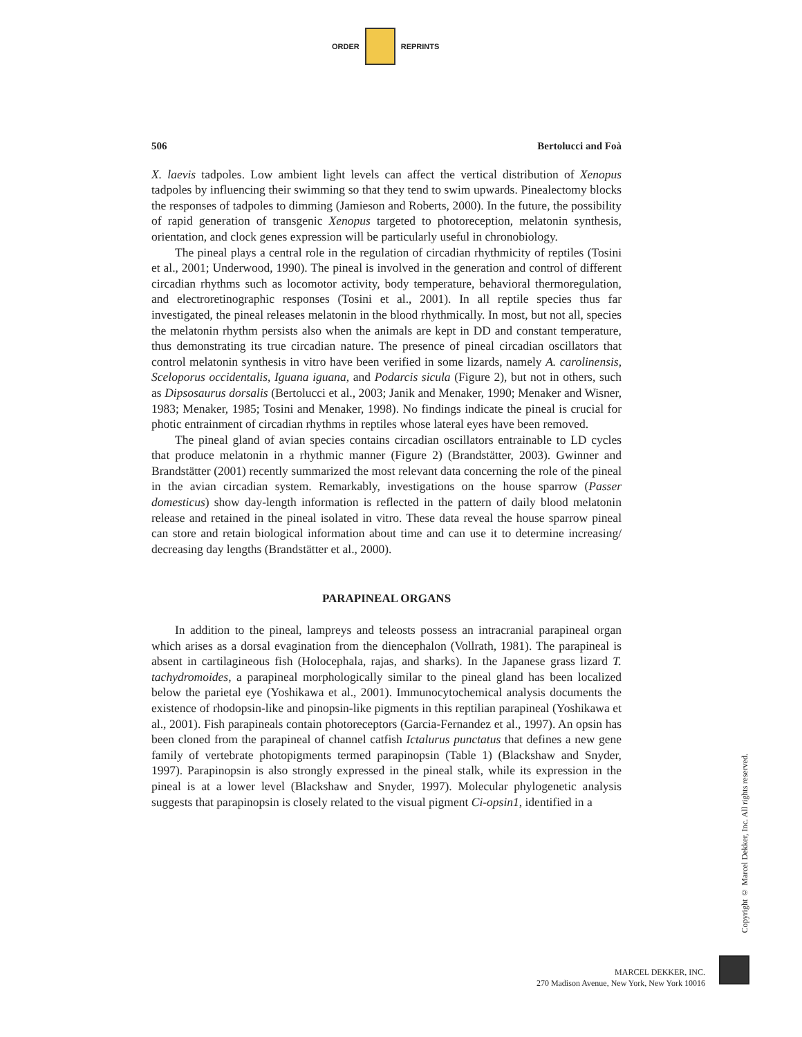ORDER REPRINTS
506 Bertolucci and Foà
X. laevis tadpoles. Low ambient light levels can affect the vertical distribution of Xenopus tadpoles by influencing their swimming so that they tend to swim upwards. Pinealectomy blocks the responses of tadpoles to dimming (Jamieson and Roberts, 2000). In the future, the possibility of rapid generation of transgenic Xenopus targeted to photoreception, melatonin synthesis, orientation, and clock genes expression will be particularly useful in chronobiology.
The pineal plays a central role in the regulation of circadian rhythmicity of reptiles (Tosini et al., 2001; Underwood, 1990). The pineal is involved in the generation and control of different circadian rhythms such as locomotor activity, body temperature, behavioral thermoregulation, and electroretinographic responses (Tosini et al., 2001). In all reptile species thus far investigated, the pineal releases melatonin in the blood rhythmically. In most, but not all, species the melatonin rhythm persists also when the animals are kept in DD and constant temperature, thus demonstrating its true circadian nature. The presence of pineal circadian oscillators that control melatonin synthesis in vitro have been verified in some lizards, namely A. carolinensis, Sceloporus occidentalis, Iguana iguana, and Podarcis sicula (Figure 2), but not in others, such as Dipsosaurus dorsalis (Bertolucci et al., 2003; Janik and Menaker, 1990; Menaker and Wisner, 1983; Menaker, 1985; Tosini and Menaker, 1998). No findings indicate the pineal is crucial for photic entrainment of circadian rhythms in reptiles whose lateral eyes have been removed.
The pineal gland of avian species contains circadian oscillators entrainable to LD cycles that produce melatonin in a rhythmic manner (Figure 2) (Brandstätter, 2003). Gwinner and Brandstätter (2001) recently summarized the most relevant data concerning the role of the pineal in the avian circadian system. Remarkably, investigations on the house sparrow (Passer domesticus) show day-length information is reflected in the pattern of daily blood melatonin release and retained in the pineal isolated in vitro. These data reveal the house sparrow pineal can store and retain biological information about time and can use it to determine increasing/ decreasing day lengths (Brandstätter et al., 2000).
PARAPINEAL ORGANS
In addition to the pineal, lampreys and teleosts possess an intracranial parapineal organ which arises as a dorsal evagination from the diencephalon (Vollrath, 1981). The parapineal is absent in cartilagineous fish (Holocephala, rajas, and sharks). In the Japanese grass lizard T. tachydromoides, a parapineal morphologically similar to the pineal gland has been localized below the parietal eye (Yoshikawa et al., 2001). Immunocytochemical analysis documents the existence of rhodopsin-like and pinopsin-like pigments in this reptilian parapineal (Yoshikawa et al., 2001). Fish parapineals contain photoreceptors (Garcia-Fernandez et al., 1997). An opsin has been cloned from the parapineal of channel catfish Ictalurus punctatus that defines a new gene family of vertebrate photopigments termed parapinopsin (Table 1) (Blackshaw and Snyder, 1997). Parapinopsin is also strongly expressed in the pineal stalk, while its expression in the pineal is at a lower level (Blackshaw and Snyder, 1997). Molecular phylogenetic analysis suggests that parapinopsin is closely related to the visual pigment Ci-opsin1, identified in a
Copyright © Marcel Dekker, Inc. All rights reserved.
MARCEL DEKKER, INC.
270 Madison Avenue, New York, New York 10016